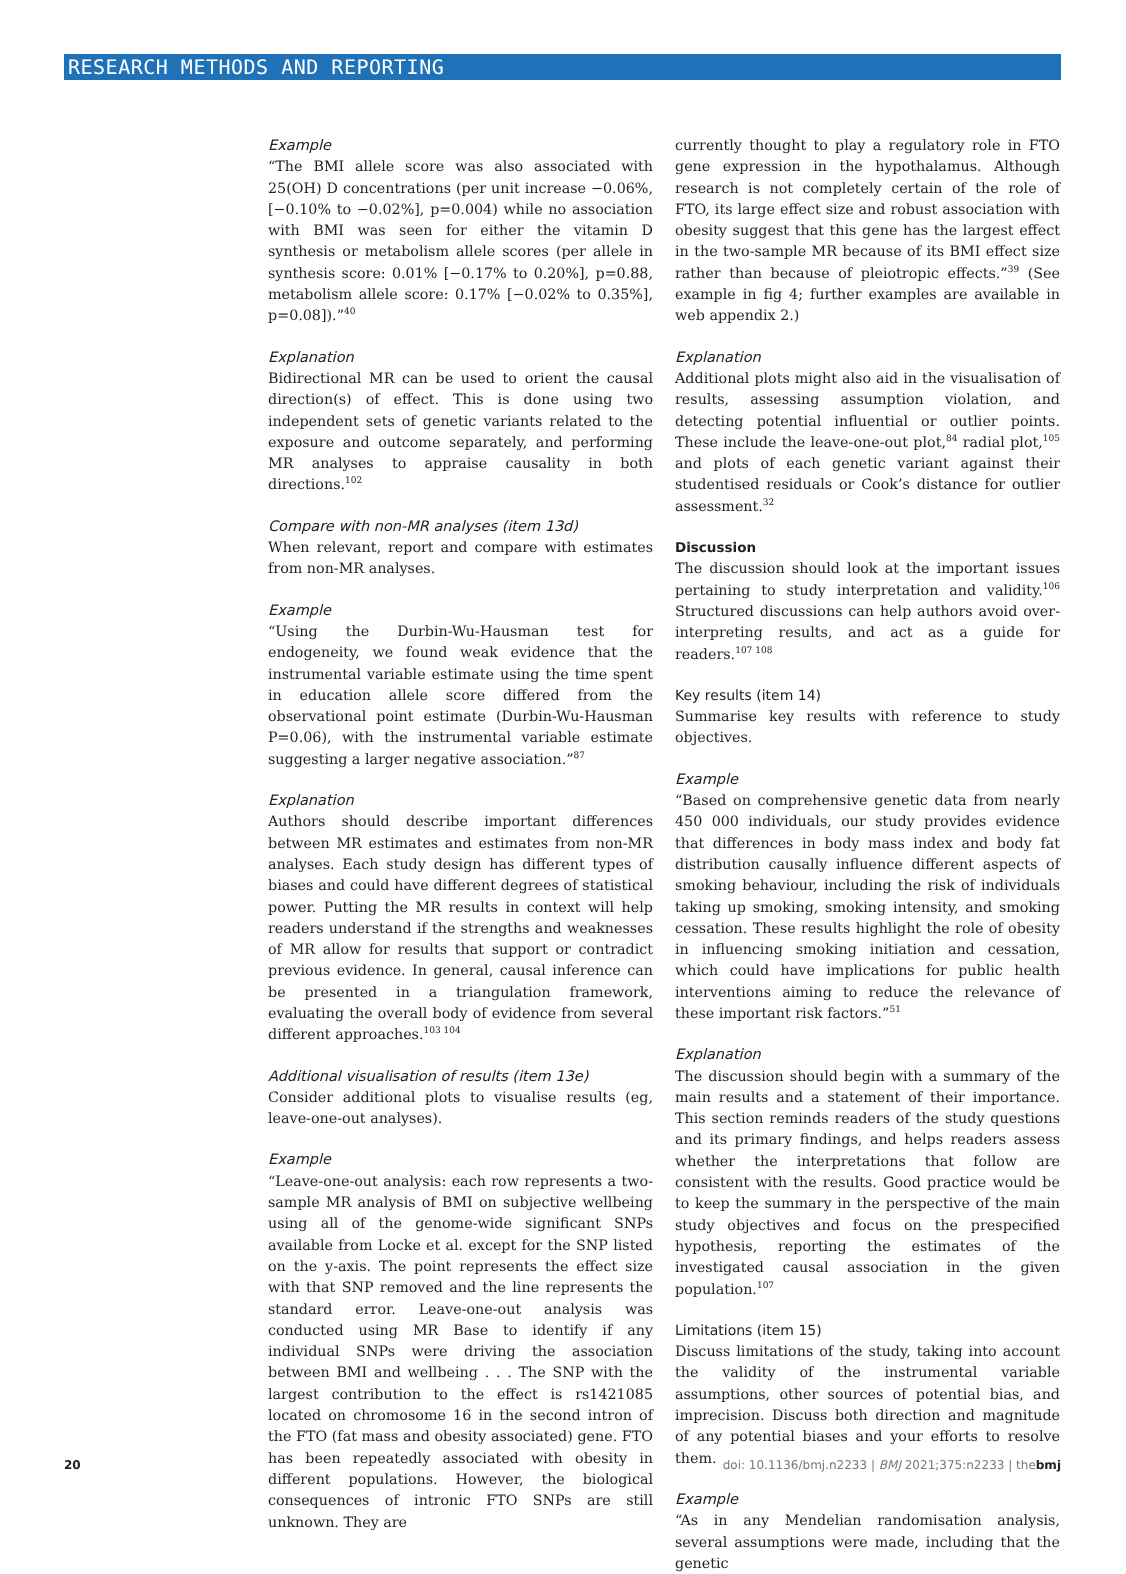RESEARCH METHODS AND REPORTING
Example
“The BMI allele score was also associated with 25(OH) D concentrations (per unit increase −0.06%, [−0.10% to −0.02%], p=0.004) while no association with BMI was seen for either the vitamin D synthesis or metabolism allele scores (per allele in synthesis score: 0.01% [−0.17% to 0.20%], p=0.88, metabolism allele score: 0.17% [−0.02% to 0.35%], p=0.08]).”<sup>40</sup>
Explanation
Bidirectional MR can be used to orient the causal direction(s) of effect. This is done using two independent sets of genetic variants related to the exposure and outcome separately, and performing MR analyses to appraise causality in both directions.<sup>102</sup>
Compare with non-MR analyses (item 13d)
When relevant, report and compare with estimates from non-MR analyses.
Example
“Using the Durbin-Wu-Hausman test for endogeneity, we found weak evidence that the instrumental variable estimate using the time spent in education allele score differed from the observational point estimate (Durbin-Wu-Hausman P=0.06), with the instrumental variable estimate suggesting a larger negative association.”<sup>87</sup>
Explanation
Authors should describe important differences between MR estimates and estimates from non-MR analyses. Each study design has different types of biases and could have different degrees of statistical power. Putting the MR results in context will help readers understand if the strengths and weaknesses of MR allow for results that support or contradict previous evidence. In general, causal inference can be presented in a triangulation framework, evaluating the overall body of evidence from several different approaches.<sup>103 104</sup>
Additional visualisation of results (item 13e)
Consider additional plots to visualise results (eg, leave-one-out analyses).
Example
“Leave-one-out analysis: each row represents a two-sample MR analysis of BMI on subjective wellbeing using all of the genome-wide significant SNPs available from Locke et al. except for the SNP listed on the y-axis. The point represents the effect size with that SNP removed and the line represents the standard error. Leave-one-out analysis was conducted using MR Base to identify if any individual SNPs were driving the association between BMI and wellbeing . . . The SNP with the largest contribution to the effect is rs1421085 located on chromosome 16 in the second intron of the FTO (fat mass and obesity associated) gene. FTO has been repeatedly associated with obesity in different populations. However, the biological consequences of intronic FTO SNPs are still unknown. They are
currently thought to play a regulatory role in FTO gene expression in the hypothalamus. Although research is not completely certain of the role of FTO, its large effect size and robust association with obesity suggest that this gene has the largest effect in the two-sample MR because of its BMI effect size rather than because of pleiotropic effects.”<sup>39</sup> (See example in fig 4; further examples are available in web appendix 2.)
Explanation
Additional plots might also aid in the visualisation of results, assessing assumption violation, and detecting potential influential or outlier points. These include the leave-one-out plot,<sup>84</sup> radial plot,<sup>105</sup> and plots of each genetic variant against their studentised residuals or Cook’s distance for outlier assessment.<sup>32</sup>
Discussion
The discussion should look at the important issues pertaining to study interpretation and validity.<sup>106</sup> Structured discussions can help authors avoid over-interpreting results, and act as a guide for readers.<sup>107 108</sup>
Key results (item 14)
Summarise key results with reference to study objectives.
Example
“Based on comprehensive genetic data from nearly 450 000 individuals, our study provides evidence that differences in body mass index and body fat distribution causally influence different aspects of smoking behaviour, including the risk of individuals taking up smoking, smoking intensity, and smoking cessation. These results highlight the role of obesity in influencing smoking initiation and cessation, which could have implications for public health interventions aiming to reduce the relevance of these important risk factors.”<sup>51</sup>
Explanation
The discussion should begin with a summary of the main results and a statement of their importance. This section reminds readers of the study questions and its primary findings, and helps readers assess whether the interpretations that follow are consistent with the results. Good practice would be to keep the summary in the perspective of the main study objectives and focus on the prespecified hypothesis, reporting the estimates of the investigated causal association in the given population.<sup>107</sup>
Limitations (item 15)
Discuss limitations of the study, taking into account the validity of the instrumental variable assumptions, other sources of potential bias, and imprecision. Discuss both direction and magnitude of any potential biases and your efforts to resolve them.
Example
“As in any Mendelian randomisation analysis, several assumptions were made, including that the genetic
20 doi: 10.1136/bmj.n2233 | BMJ 2021;375:n2233 | thebmj